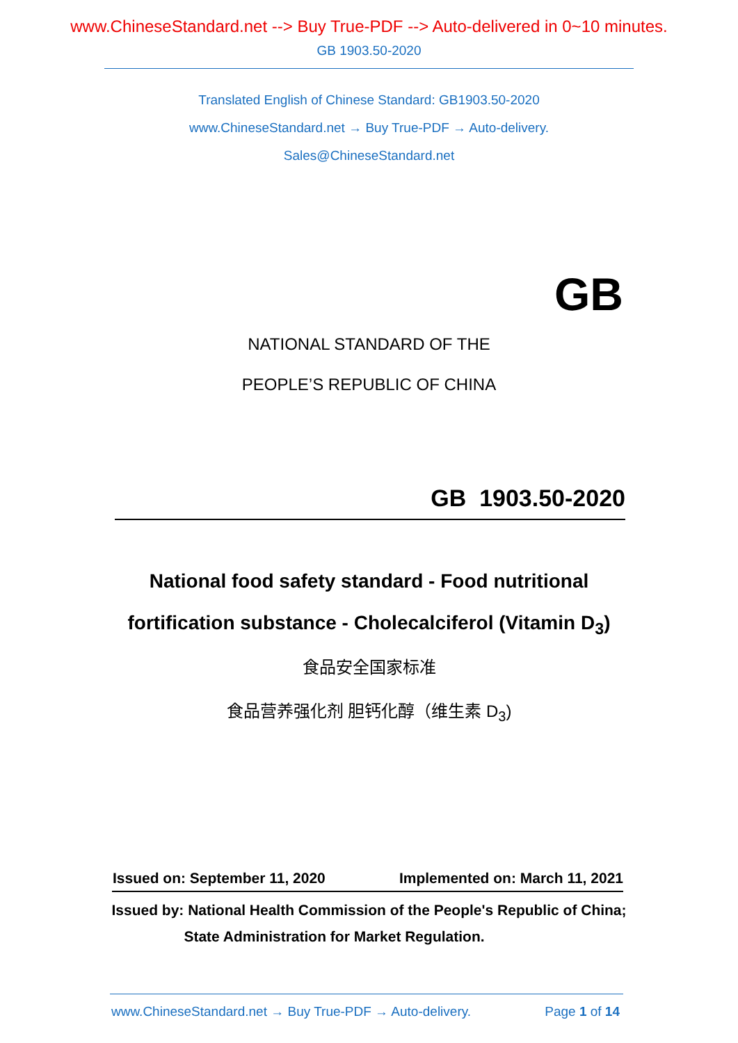www.ChineseStandard.net --> Buy True-PDF --> Auto-delivered in 0~10 minutes.
GB 1903.50-2020
Translated English of Chinese Standard: GB1903.50-2020
www.ChineseStandard.net → Buy True-PDF → Auto-delivery.
Sales@ChineseStandard.net
GB
NATIONAL STANDARD OF THE
PEOPLE’S REPUBLIC OF CHINA
GB 1903.50-2020
National food safety standard - Food nutritional
fortification substance - Cholecalciferol (Vitamin D<sub>3</sub>)
食品安全国家标准
食品营养强化剂 胆钙化醇（维生素 D<sub>3</sub>)
Issued on: September 11, 2020 Implemented on: March 11, 2021
Issued by: National Health Commission of the People's Republic of China;
State Administration for Market Regulation.
www.ChineseStandard.net → Buy True-PDF → Auto-delivery. Page 1 of 14